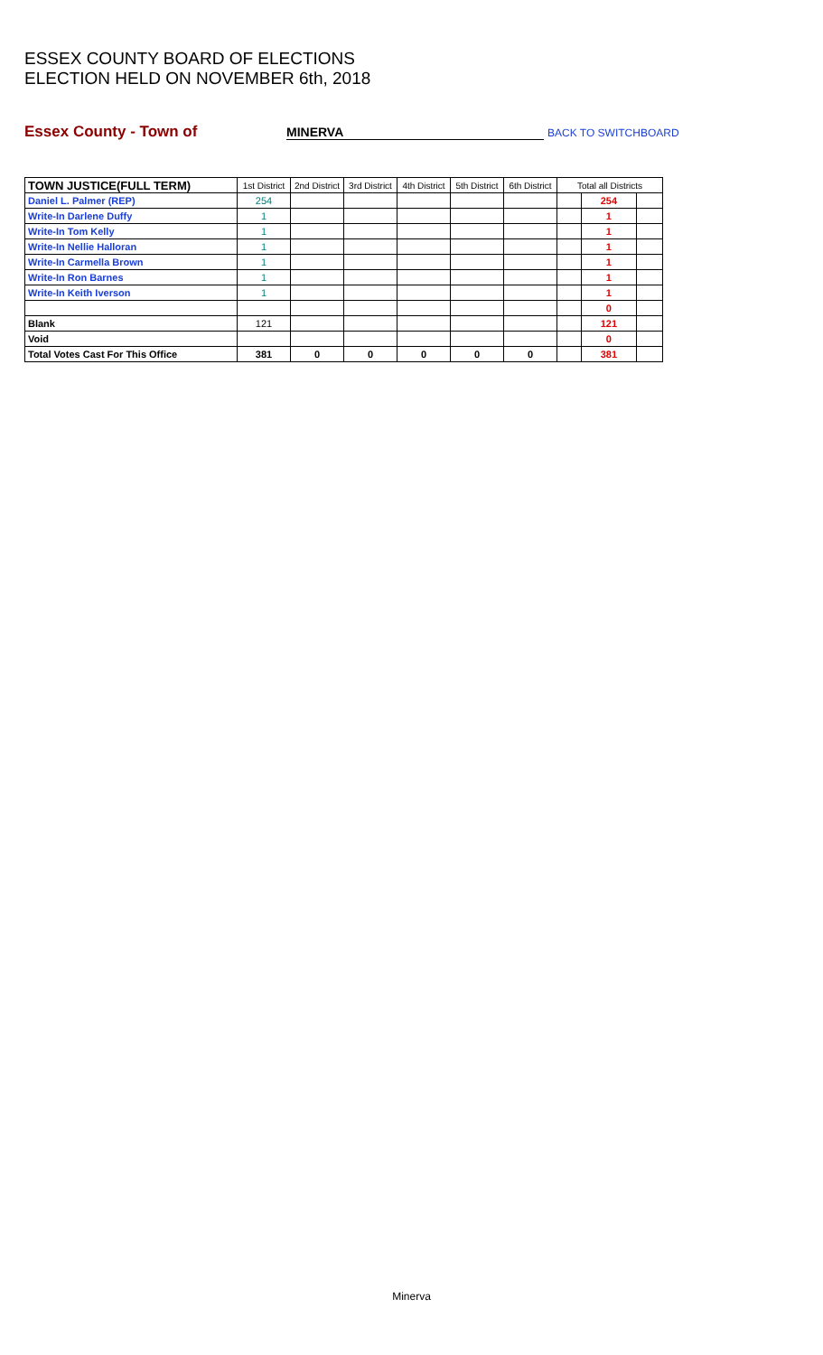ESSEX COUNTY BOARD OF ELECTIONS
ELECTION HELD ON NOVEMBER 6th, 2018
Essex County - Town of MINERVA BACK TO SWITCHBOARD
| TOWN JUSTICE(FULL TERM) | 1st District | 2nd District | 3rd District | 4th District | 5th District | 6th District | Total all Districts | | |
| --- | --- | --- | --- | --- | --- | --- | --- | --- | --- |
| Daniel L. Palmer (REP) | 254 | | | | | | | 254 | |
| Write-In Darlene Duffy | 1 | | | | | | | 1 | |
| Write-In Tom Kelly | 1 | | | | | | | 1 | |
| Write-In Nellie Halloran | 1 | | | | | | | 1 | |
| Write-In Carmella Brown | 1 | | | | | | | 1 | |
| Write-In Ron Barnes | 1 | | | | | | | 1 | |
| Write-In Keith Iverson | 1 | | | | | | | 1 | |
| | | | | | | | | 0 | |
| Blank | 121 | | | | | | | 121 | |
| Void | | | | | | | | 0 | |
| Total Votes Cast For This Office | 381 | 0 | 0 | 0 | 0 | 0 | | 381 | |
Minerva